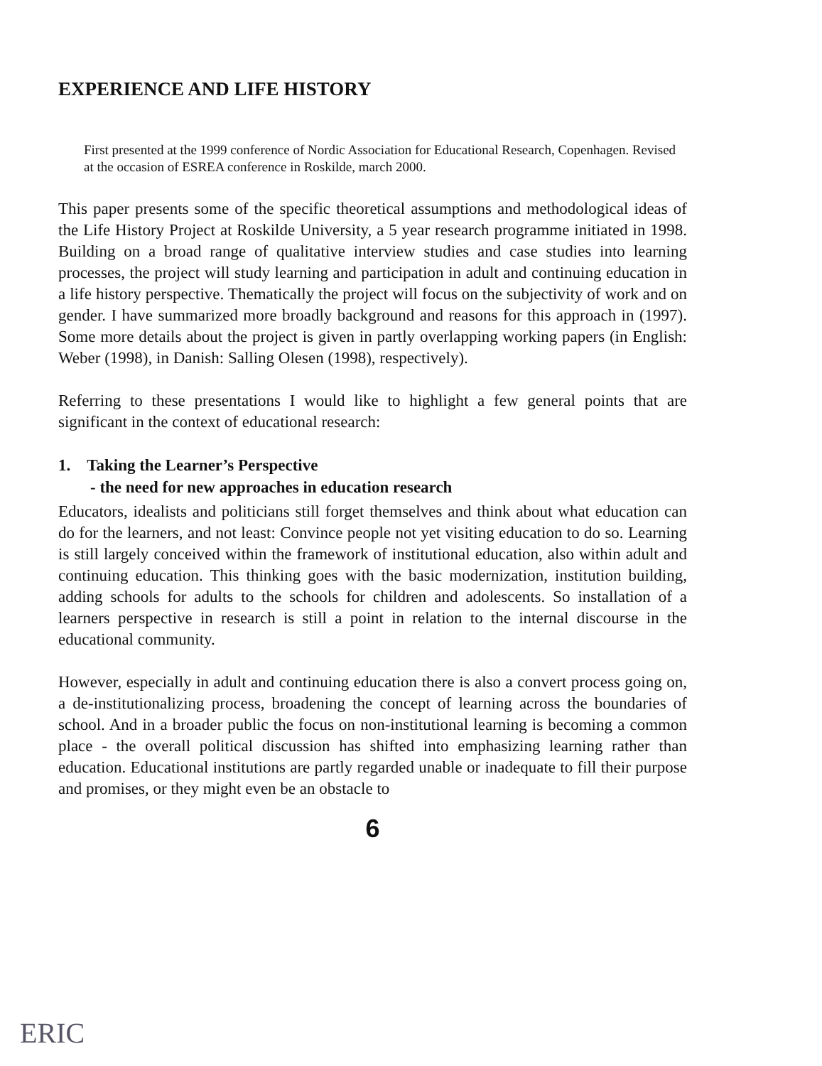EXPERIENCE AND LIFE HISTORY
First presented at the 1999 conference of Nordic Association for Educational Research, Copenhagen. Revised at the occasion of ESREA conference in Roskilde, march 2000.
This paper presents some of the specific theoretical assumptions and methodological ideas of the Life History Project at Roskilde University, a 5 year research programme initiated in 1998. Building on a broad range of qualitative interview studies and case studies into learning processes, the project will study learning and participation in adult and continuing education in a life history perspective. Thematically the project will focus on the subjectivity of work and on gender. I have summarized more broadly background and reasons for this approach in (1997). Some more details about the project is given in partly overlapping working papers (in English: Weber (1998), in Danish: Salling Olesen (1998), respectively).
Referring to these presentations I would like to highlight a few general points that are significant in the context of educational research:
1. Taking the Learner’s Perspective
- the need for new approaches in education research
Educators, idealists and politicians still forget themselves and think about what education can do for the learners, and not least: Convince people not yet visiting education to do so. Learning is still largely conceived within the framework of institutional education, also within adult and continuing education. This thinking goes with the basic modernization, institution building, adding schools for adults to the schools for children and adolescents. So installation of a learners perspective in research is still a point in relation to the internal discourse in the educational community.
However, especially in adult and continuing education there is also a convert process going on, a de-institutionalizing process, broadening the concept of learning across the boundaries of school. And in a broader public the focus on non-institutional learning is becoming a common place - the overall political discussion has shifted into emphasizing learning rather than education. Educational institutions are partly regarded unable or inadequate to fill their purpose and promises, or they might even be an obstacle to
6
ERIC